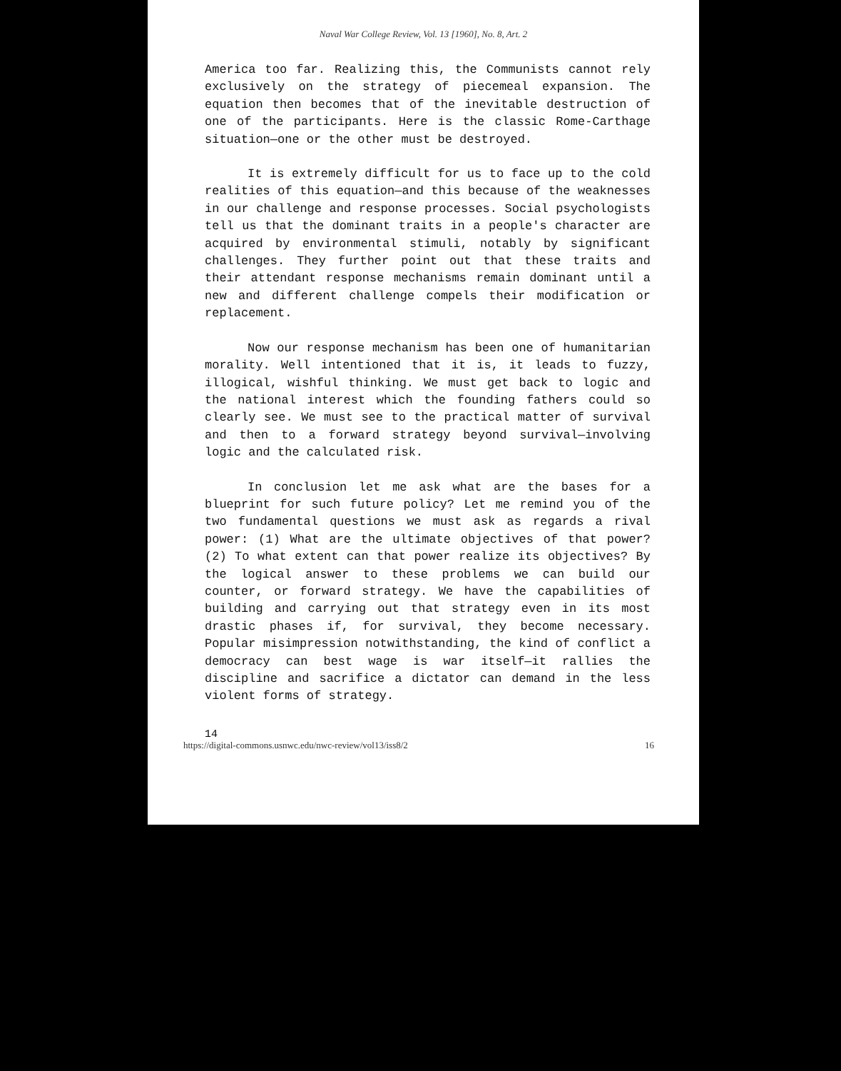Naval War College Review, Vol. 13 [1960], No. 8, Art. 2
America too far. Realizing this, the Communists cannot rely exclusively on the strategy of piecemeal expansion. The equation then becomes that of the inevitable destruction of one of the participants. Here is the classic Rome-Carthage situation—one or the other must be destroyed.
It is extremely difficult for us to face up to the cold realities of this equation—and this because of the weaknesses in our challenge and response processes. Social psychologists tell us that the dominant traits in a people's character are acquired by environmental stimuli, notably by significant challenges. They further point out that these traits and their attendant response mechanisms remain dominant until a new and different challenge compels their modification or replacement.
Now our response mechanism has been one of humanitarian morality. Well intentioned that it is, it leads to fuzzy, illogical, wishful thinking. We must get back to logic and the national interest which the founding fathers could so clearly see. We must see to the practical matter of survival and then to a forward strategy beyond survival—involving logic and the calculated risk.
In conclusion let me ask what are the bases for a blueprint for such future policy? Let me remind you of the two fundamental questions we must ask as regards a rival power: (1) What are the ultimate objectives of that power? (2) To what extent can that power realize its objectives? By the logical answer to these problems we can build our counter, or forward strategy. We have the capabilities of building and carrying out that strategy even in its most drastic phases if, for survival, they become necessary. Popular misimpression notwithstanding, the kind of conflict a democracy can best wage is war itself—it rallies the discipline and sacrifice a dictator can demand in the less violent forms of strategy.
14
https://digital-commons.usnwc.edu/nwc-review/vol13/iss8/2 16